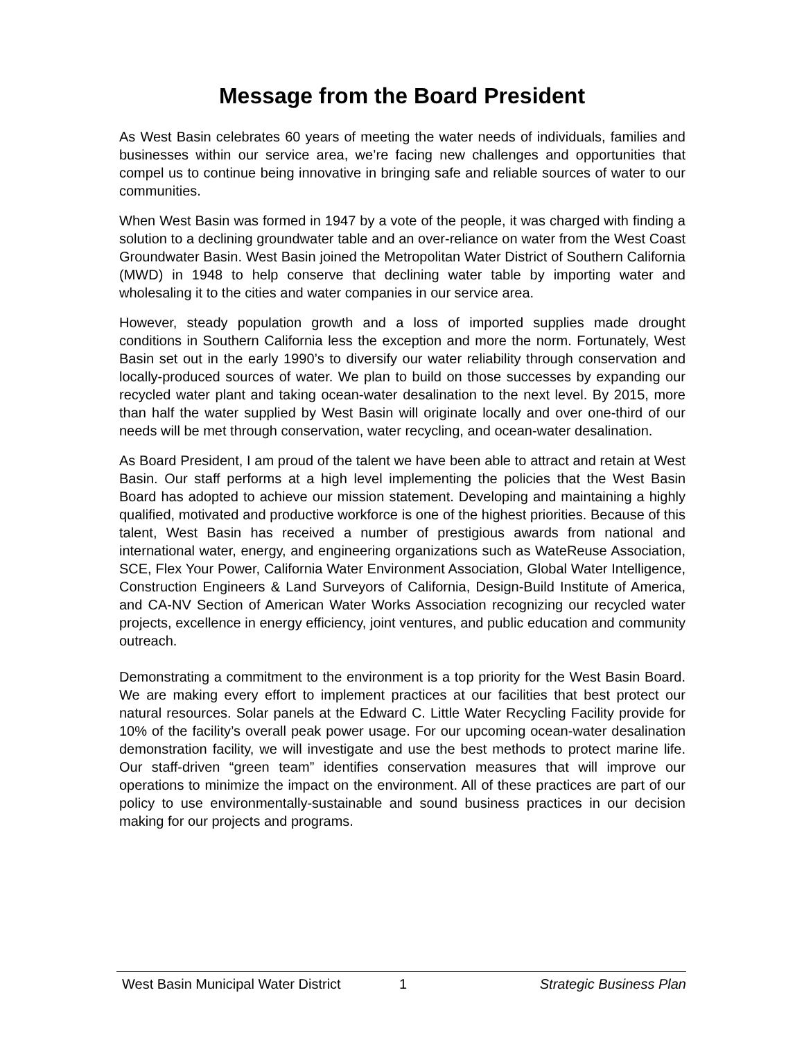Message from the Board President
As West Basin celebrates 60 years of meeting the water needs of individuals, families and businesses within our service area, we’re facing new challenges and opportunities that compel us to continue being innovative in bringing safe and reliable sources of water to our communities.
When West Basin was formed in 1947 by a vote of the people, it was charged with finding a solution to a declining groundwater table and an over-reliance on water from the West Coast Groundwater Basin. West Basin joined the Metropolitan Water District of Southern California (MWD) in 1948 to help conserve that declining water table by importing water and wholesaling it to the cities and water companies in our service area.
However, steady population growth and a loss of imported supplies made drought conditions in Southern California less the exception and more the norm. Fortunately, West Basin set out in the early 1990’s to diversify our water reliability through conservation and locally-produced sources of water. We plan to build on those successes by expanding our recycled water plant and taking ocean-water desalination to the next level. By 2015, more than half the water supplied by West Basin will originate locally and over one-third of our needs will be met through conservation, water recycling, and ocean-water desalination.
As Board President, I am proud of the talent we have been able to attract and retain at West Basin. Our staff performs at a high level implementing the policies that the West Basin Board has adopted to achieve our mission statement. Developing and maintaining a highly qualified, motivated and productive workforce is one of the highest priorities. Because of this talent, West Basin has received a number of prestigious awards from national and international water, energy, and engineering organizations such as WateReuse Association, SCE, Flex Your Power, California Water Environment Association, Global Water Intelligence, Construction Engineers & Land Surveyors of California, Design-Build Institute of America, and CA-NV Section of American Water Works Association recognizing our recycled water projects, excellence in energy efficiency, joint ventures, and public education and community outreach.
Demonstrating a commitment to the environment is a top priority for the West Basin Board. We are making every effort to implement practices at our facilities that best protect our natural resources. Solar panels at the Edward C. Little Water Recycling Facility provide for 10% of the facility’s overall peak power usage. For our upcoming ocean-water desalination demonstration facility, we will investigate and use the best methods to protect marine life. Our staff-driven “green team” identifies conservation measures that will improve our operations to minimize the impact on the environment. All of these practices are part of our policy to use environmentally-sustainable and sound business practices in our decision making for our projects and programs.
West Basin Municipal Water District 1 Strategic Business Plan